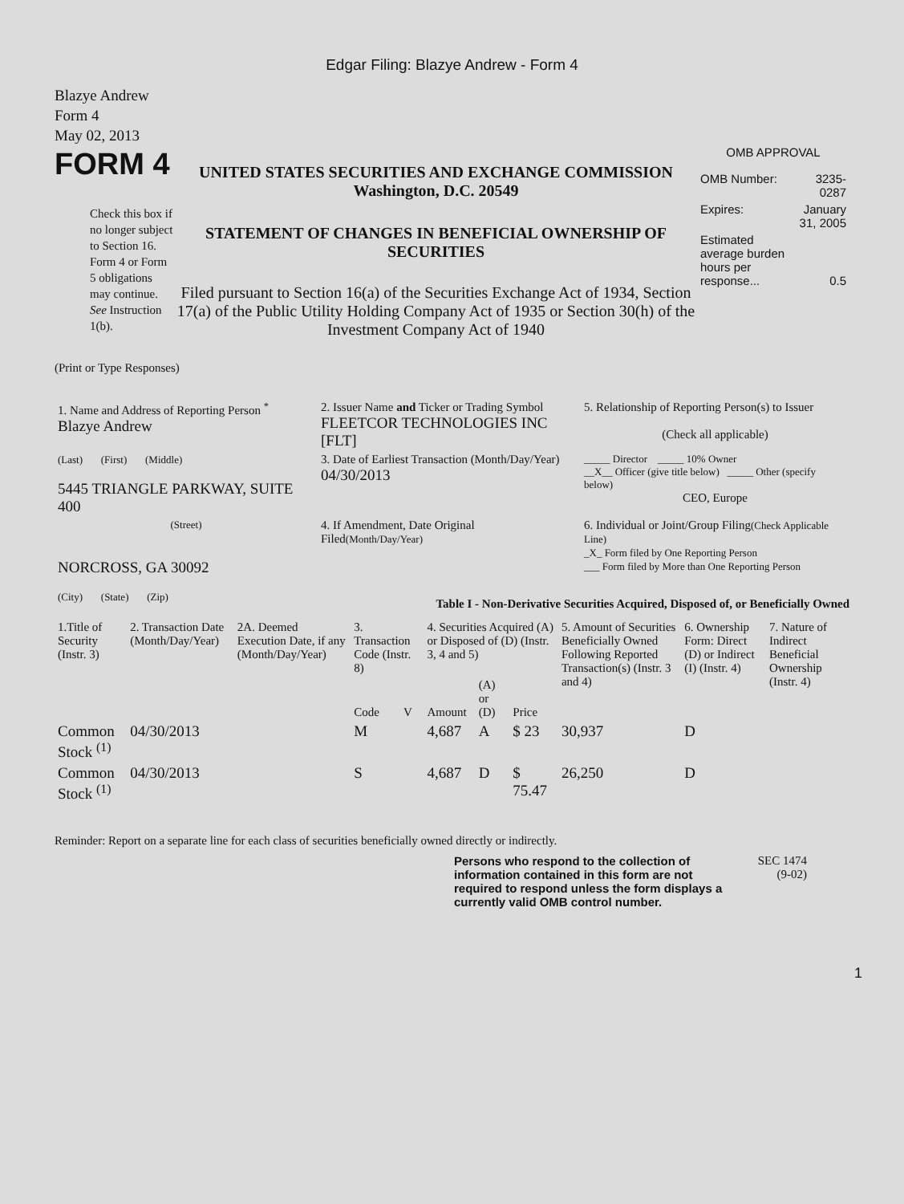Edgar Filing: Blazye Andrew - Form 4
Blazye Andrew
Form 4
May 02, 2013
FORM 4
Check this box if no longer subject to Section 16. Form 4 or Form 5 obligations may continue. See Instruction 1(b).
UNITED STATES SECURITIES AND EXCHANGE COMMISSION
Washington, D.C. 20549
STATEMENT OF CHANGES IN BENEFICIAL OWNERSHIP OF SECURITIES
Filed pursuant to Section 16(a) of the Securities Exchange Act of 1934, Section 17(a) of the Public Utility Holding Company Act of 1935 or Section 30(h) of the Investment Company Act of 1940
OMB APPROVAL
| OMB Number: | 3235-0287 |
| Expires: | January 31, 2005 |
| Estimated average burden hours per response... | 0.5 |
(Print or Type Responses)
| 1. Name and Address of Reporting Person <sup>*</sup> Blazye Andrew | 2. Issuer Name and Ticker or Trading Symbol FLEETCOR TECHNOLOGIES INC [FLT] | 5. Relationship of Reporting Person(s) to Issuer (Check all applicable) |
| (Last) (First) (Middle) 5445 TRIANGLE PARKWAY, SUITE 400 | 3. Date of Earliest Transaction (Month/Day/Year) 04/30/2013 | _____ Director _____ 10% Owner __X__ Officer (give title below) _____ Other (specify below) CEO, Europe |
| (Street) NORCROSS, GA 30092 (City) (State) (Zip) | 4. If Amendment, Date Original Filed (Month/Day/Year) | 6. Individual or Joint/Group Filing (Check Applicable Line) _X_ Form filed by One Reporting Person ___ Form filed by More than One Reporting Person |
Table I - Non-Derivative Securities Acquired, Disposed of, or Beneficially Owned
| 1.Title of Security (Instr. 3) | 2. Transaction Date (Month/Day/Year) | 2A. Deemed Execution Date, if any (Month/Day/Year) | 3. Transaction Code (Instr. 8) | | 4. Securities Acquired (A) or Disposed of (D) (Instr. 3, 4 and 5) | | | 5. Amount of Securities Beneficially Owned Following Reported Transaction(s) (Instr. 3 and 4) | 6. Ownership Form: Direct (D) or Indirect (I) (Instr. 4) | 7. Nature of Indirect Beneficial Ownership (Instr. 4) |
| --- | --- | --- | --- | --- | --- | --- | --- | --- | --- | --- |
| | | | Code | V | Amount | (A) or (D) | Price | | | |
| Common Stock <sup>(1)</sup> | 04/30/2013 | | M | | 4,687 | A | $ 23 | 30,937 | D | |
| Common Stock <sup>(1)</sup> | 04/30/2013 | | S | | 4,687 | D | $ 75.47 | 26,250 | D | |
Reminder: Report on a separate line for each class of securities beneficially owned directly or indirectly.
Persons who respond to the collection of information contained in this form are not required to respond unless the form displays a currently valid OMB control number.
SEC 1474
(9-02)
1